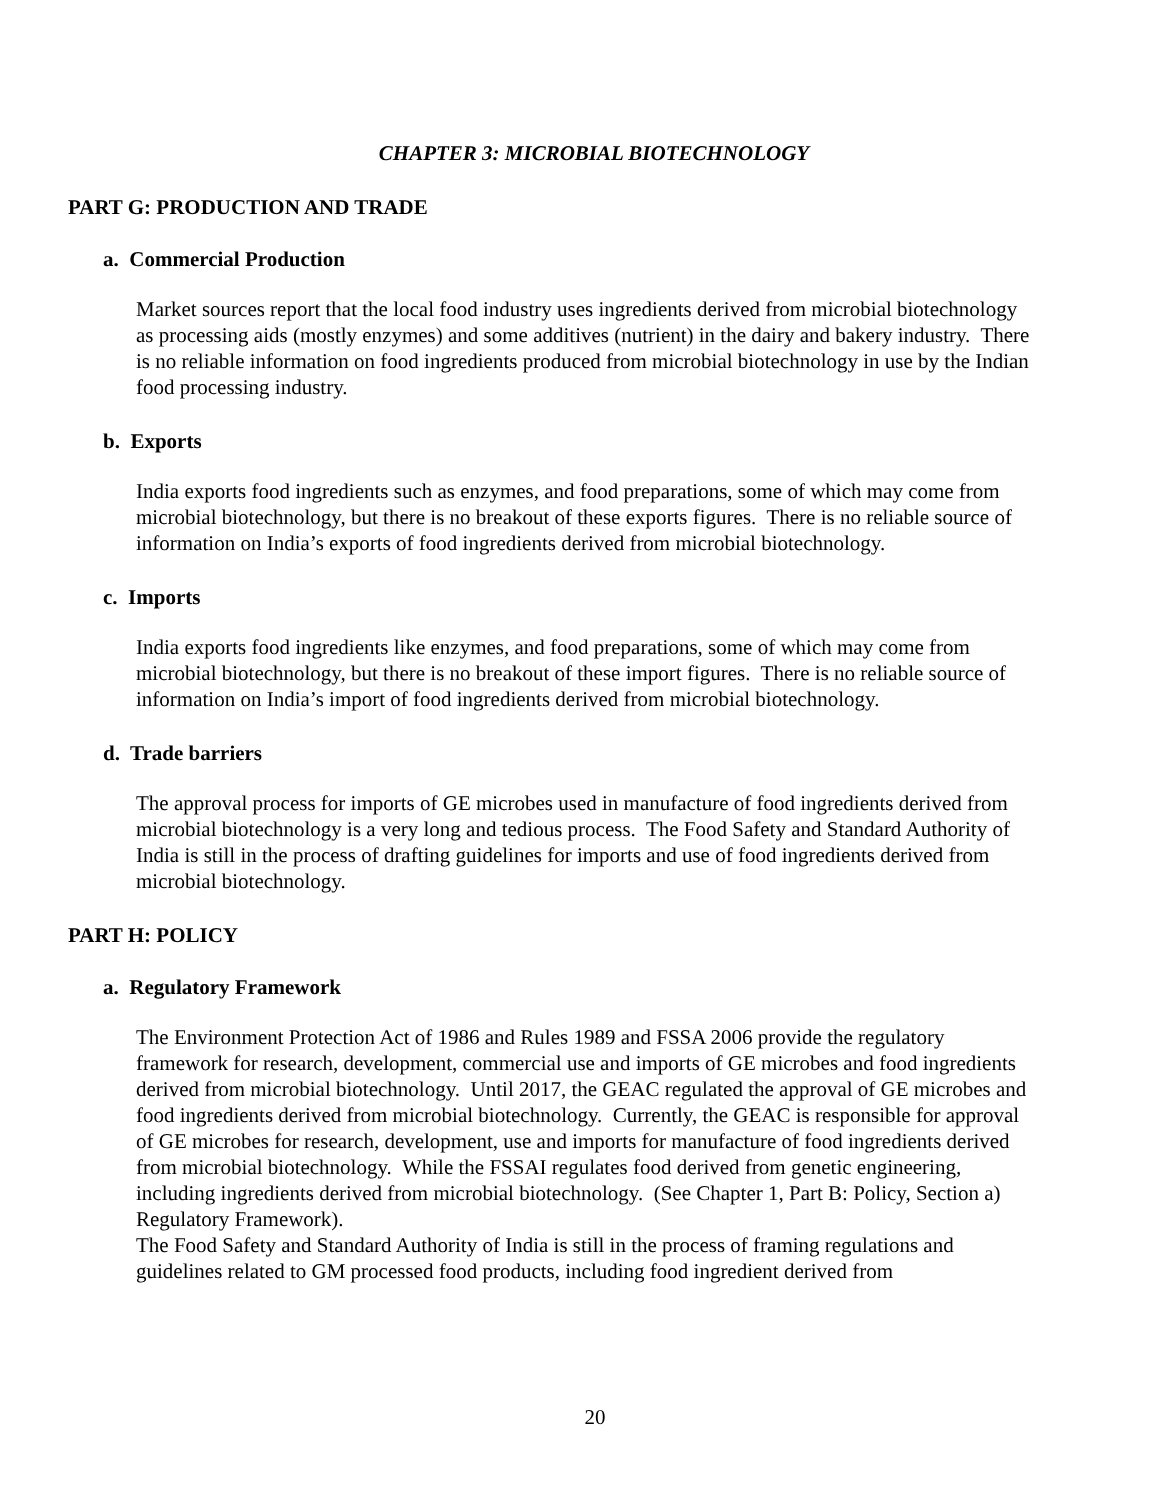CHAPTER 3: MICROBIAL BIOTECHNOLOGY
PART G: PRODUCTION AND TRADE
a. Commercial Production
Market sources report that the local food industry uses ingredients derived from microbial biotechnology as processing aids (mostly enzymes) and some additives (nutrient) in the dairy and bakery industry. There is no reliable information on food ingredients produced from microbial biotechnology in use by the Indian food processing industry.
b. Exports
India exports food ingredients such as enzymes, and food preparations, some of which may come from microbial biotechnology, but there is no breakout of these exports figures. There is no reliable source of information on India’s exports of food ingredients derived from microbial biotechnology.
c. Imports
India exports food ingredients like enzymes, and food preparations, some of which may come from microbial biotechnology, but there is no breakout of these import figures. There is no reliable source of information on India’s import of food ingredients derived from microbial biotechnology.
d. Trade barriers
The approval process for imports of GE microbes used in manufacture of food ingredients derived from microbial biotechnology is a very long and tedious process. The Food Safety and Standard Authority of India is still in the process of drafting guidelines for imports and use of food ingredients derived from microbial biotechnology.
PART H: POLICY
a. Regulatory Framework
The Environment Protection Act of 1986 and Rules 1989 and FSSA 2006 provide the regulatory framework for research, development, commercial use and imports of GE microbes and food ingredients derived from microbial biotechnology. Until 2017, the GEAC regulated the approval of GE microbes and food ingredients derived from microbial biotechnology. Currently, the GEAC is responsible for approval of GE microbes for research, development, use and imports for manufacture of food ingredients derived from microbial biotechnology. While the FSSAI regulates food derived from genetic engineering, including ingredients derived from microbial biotechnology. (See Chapter 1, Part B: Policy, Section a) Regulatory Framework).
The Food Safety and Standard Authority of India is still in the process of framing regulations and guidelines related to GM processed food products, including food ingredient derived from
20